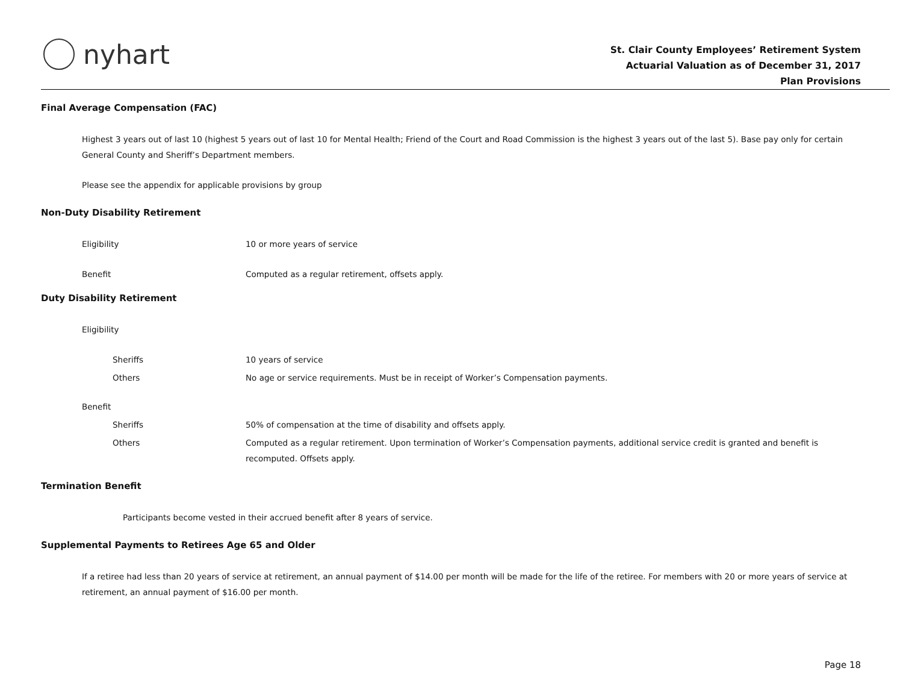nyhart
St. Clair County Employees’ Retirement System
Actuarial Valuation as of December 31, 2017
Plan Provisions
Final Average Compensation (FAC)
Highest 3 years out of last 10 (highest 5 years out of last 10 for Mental Health; Friend of the Court and Road Commission is the highest 3 years out of the last 5). Base pay only for certain General County and Sheriff’s Department members.
Please see the appendix for applicable provisions by group
Non-Duty Disability Retirement
Eligibility 10 or more years of service
Benefit Computed as a regular retirement, offsets apply.
Duty Disability Retirement
Eligibility
Sheriffs 10 years of service
Others No age or service requirements. Must be in receipt of Worker’s Compensation payments.
Benefit
Sheriffs 50% of compensation at the time of disability and offsets apply.
Others Computed as a regular retirement. Upon termination of Worker’s Compensation payments, additional service credit is granted and benefit is recomputed. Offsets apply.
Termination Benefit
Participants become vested in their accrued benefit after 8 years of service.
Supplemental Payments to Retirees Age 65 and Older
If a retiree had less than 20 years of service at retirement, an annual payment of $14.00 per month will be made for the life of the retiree. For members with 20 or more years of service at retirement, an annual payment of $16.00 per month.
Page 18